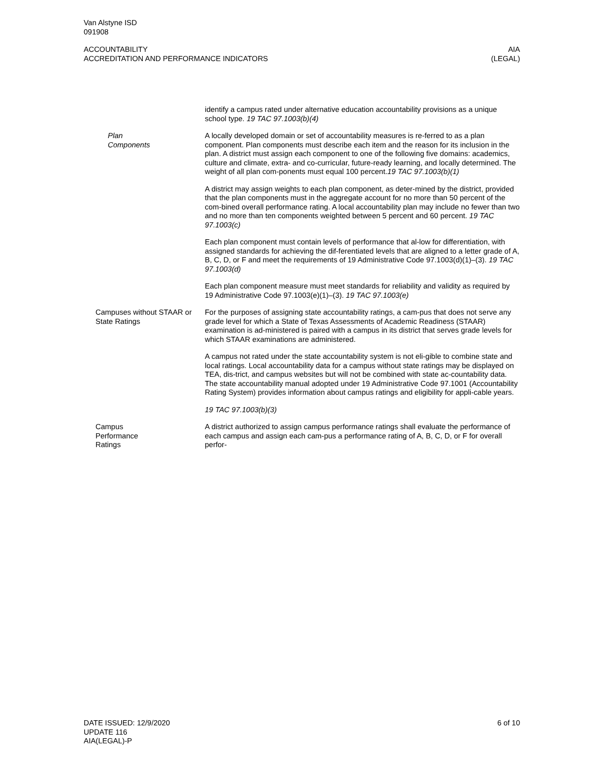Van Alstyne ISD
091908
ACCOUNTABILITY
ACCREDITATION AND PERFORMANCE INDICATORS
AIA
(LEGAL)
identify a campus rated under alternative education accountability provisions as a unique school type. 19 TAC 97.1003(b)(4)
Plan
Components
A locally developed domain or set of accountability measures is re-ferred to as a plan component. Plan components must describe each item and the reason for its inclusion in the plan. A district must assign each component to one of the following five domains: academics, culture and climate, extra- and co-curricular, future-ready learning, and locally determined. The weight of all plan com-ponents must equal 100 percent.19 TAC 97.1003(b)(1)
A district may assign weights to each plan component, as deter-mined by the district, provided that the plan components must in the aggregate account for no more than 50 percent of the com-bined overall performance rating. A local accountability plan may include no fewer than two and no more than ten components weighted between 5 percent and 60 percent. 19 TAC 97.1003(c)
Each plan component must contain levels of performance that al-low for differentiation, with assigned standards for achieving the dif-ferentiated levels that are aligned to a letter grade of A, B, C, D, or F and meet the requirements of 19 Administrative Code 97.1003(d)(1)–(3). 19 TAC 97.1003(d)
Each plan component measure must meet standards for reliability and validity as required by 19 Administrative Code 97.1003(e)(1)–(3). 19 TAC 97.1003(e)
Campuses without STAAR or State Ratings
For the purposes of assigning state accountability ratings, a cam-pus that does not serve any grade level for which a State of Texas Assessments of Academic Readiness (STAAR) examination is ad-ministered is paired with a campus in its district that serves grade levels for which STAAR examinations are administered.
A campus not rated under the state accountability system is not eli-gible to combine state and local ratings. Local accountability data for a campus without state ratings may be displayed on TEA, dis-trict, and campus websites but will not be combined with state ac-countability data. The state accountability manual adopted under 19 Administrative Code 97.1001 (Accountability Rating System) provides information about campus ratings and eligibility for appli-cable years.
19 TAC 97.1003(b)(3)
Campus
Performance
Ratings
A district authorized to assign campus performance ratings shall evaluate the performance of each campus and assign each cam-pus a performance rating of A, B, C, D, or F for overall perfor-
DATE ISSUED: 12/9/2020
UPDATE 116
AIA(LEGAL)-P
6 of 10